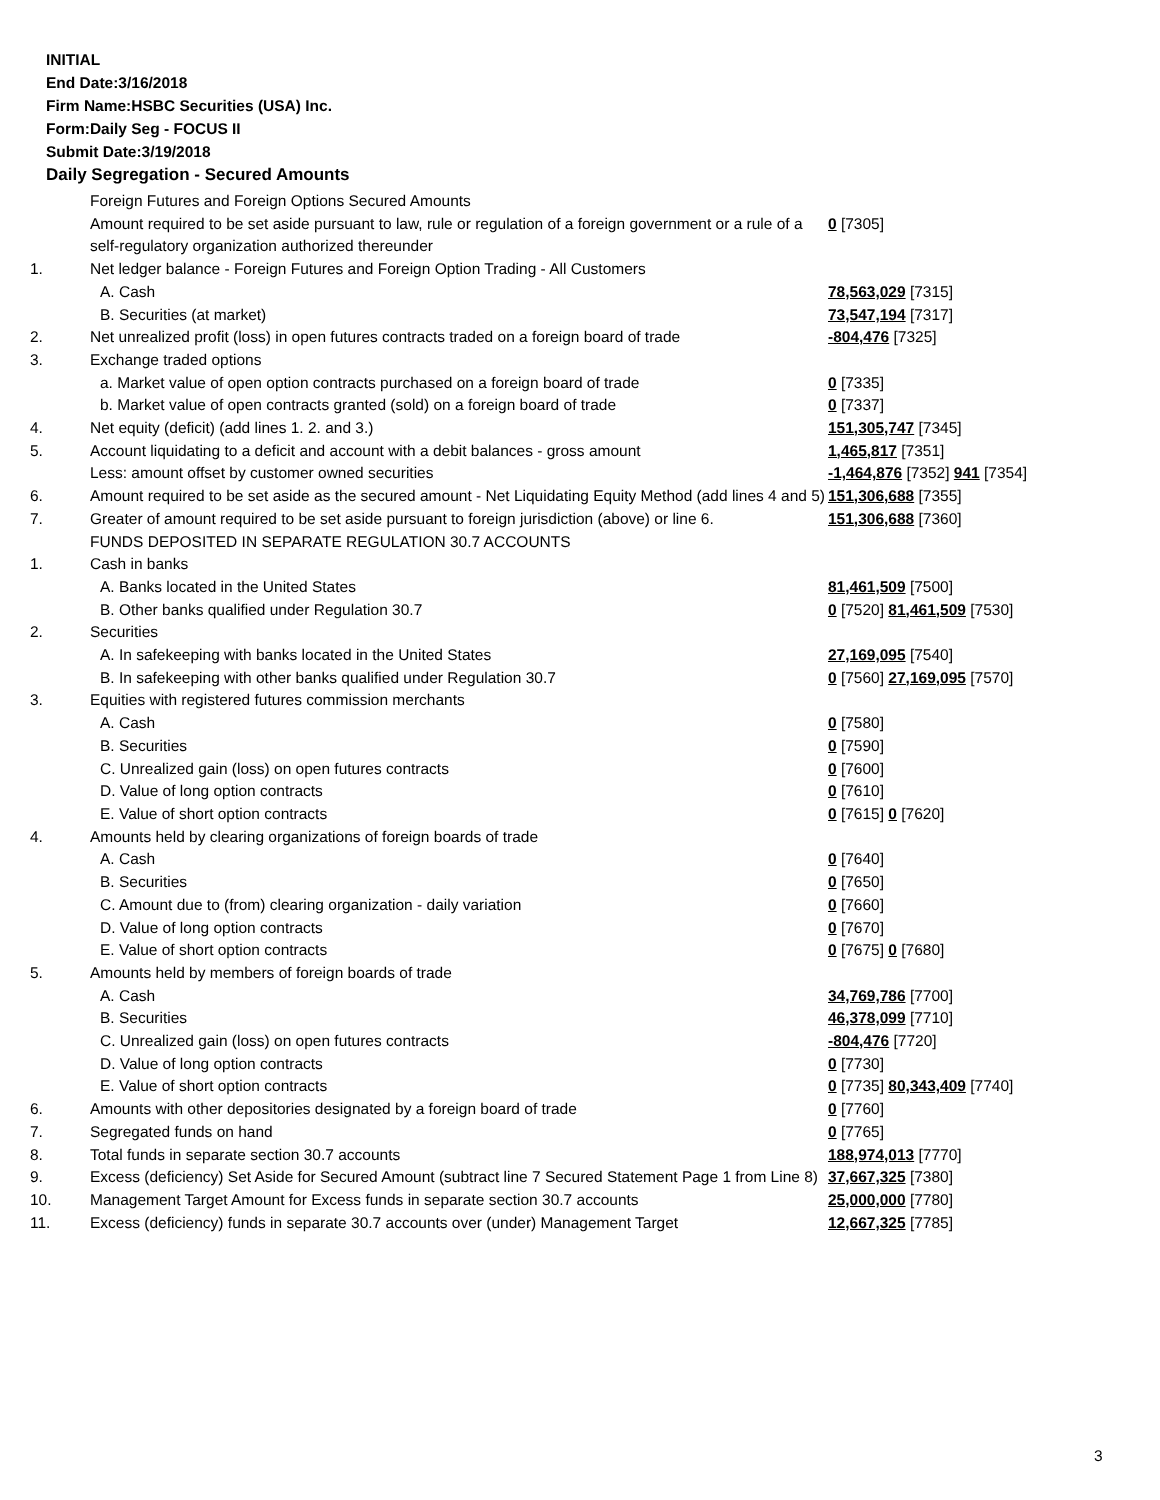INITIAL
End Date:3/16/2018
Firm Name:HSBC Securities (USA) Inc.
Form:Daily Seg - FOCUS II
Submit Date:3/19/2018
Daily Segregation - Secured Amounts
| | Foreign Futures and Foreign Options Secured Amounts | |
| | Amount required to be set aside pursuant to law, rule or regulation of a foreign government or a rule of a self-regulatory organization authorized thereunder | 0 [7305] |
| 1. | Net ledger balance - Foreign Futures and Foreign Option Trading - All Customers | |
| | A. Cash | 78,563,029 [7315] |
| | B. Securities (at market) | 73,547,194 [7317] |
| 2. | Net unrealized profit (loss) in open futures contracts traded on a foreign board of trade | -804,476 [7325] |
| 3. | Exchange traded options | |
| | a. Market value of open option contracts purchased on a foreign board of trade | 0 [7335] |
| | b. Market value of open contracts granted (sold) on a foreign board of trade | 0 [7337] |
| 4. | Net equity (deficit) (add lines 1. 2. and 3.) | 151,305,747 [7345] |
| 5. | Account liquidating to a deficit and account with a debit balances - gross amount | 1,465,817 [7351] |
| | Less: amount offset by customer owned securities | -1,464,876 [7352] 941 [7354] |
| 6. | Amount required to be set aside as the secured amount - Net Liquidating Equity Method (add lines 4 and 5) | 151,306,688 [7355] |
| 7. | Greater of amount required to be set aside pursuant to foreign jurisdiction (above) or line 6. | 151,306,688 [7360] |
| | FUNDS DEPOSITED IN SEPARATE REGULATION 30.7 ACCOUNTS | |
| 1. | Cash in banks | |
| | A. Banks located in the United States | 81,461,509 [7500] |
| | B. Other banks qualified under Regulation 30.7 | 0 [7520] 81,461,509 [7530] |
| 2. | Securities | |
| | A. In safekeeping with banks located in the United States | 27,169,095 [7540] |
| | B. In safekeeping with other banks qualified under Regulation 30.7 | 0 [7560] 27,169,095 [7570] |
| 3. | Equities with registered futures commission merchants | |
| | A. Cash | 0 [7580] |
| | B. Securities | 0 [7590] |
| | C. Unrealized gain (loss) on open futures contracts | 0 [7600] |
| | D. Value of long option contracts | 0 [7610] |
| | E. Value of short option contracts | 0 [7615] 0 [7620] |
| 4. | Amounts held by clearing organizations of foreign boards of trade | |
| | A. Cash | 0 [7640] |
| | B. Securities | 0 [7650] |
| | C. Amount due to (from) clearing organization - daily variation | 0 [7660] |
| | D. Value of long option contracts | 0 [7670] |
| | E. Value of short option contracts | 0 [7675] 0 [7680] |
| 5. | Amounts held by members of foreign boards of trade | |
| | A. Cash | 34,769,786 [7700] |
| | B. Securities | 46,378,099 [7710] |
| | C. Unrealized gain (loss) on open futures contracts | -804,476 [7720] |
| | D. Value of long option contracts | 0 [7730] |
| | E. Value of short option contracts | 0 [7735] 80,343,409 [7740] |
| 6. | Amounts with other depositories designated by a foreign board of trade | 0 [7760] |
| 7. | Segregated funds on hand | 0 [7765] |
| 8. | Total funds in separate section 30.7 accounts | 188,974,013 [7770] |
| 9. | Excess (deficiency) Set Aside for Secured Amount (subtract line 7 Secured Statement Page 1 from Line 8) | 37,667,325 [7380] |
| 10. | Management Target Amount for Excess funds in separate section 30.7 accounts | 25,000,000 [7780] |
| 11. | Excess (deficiency) funds in separate 30.7 accounts over (under) Management Target | 12,667,325 [7785] |
3